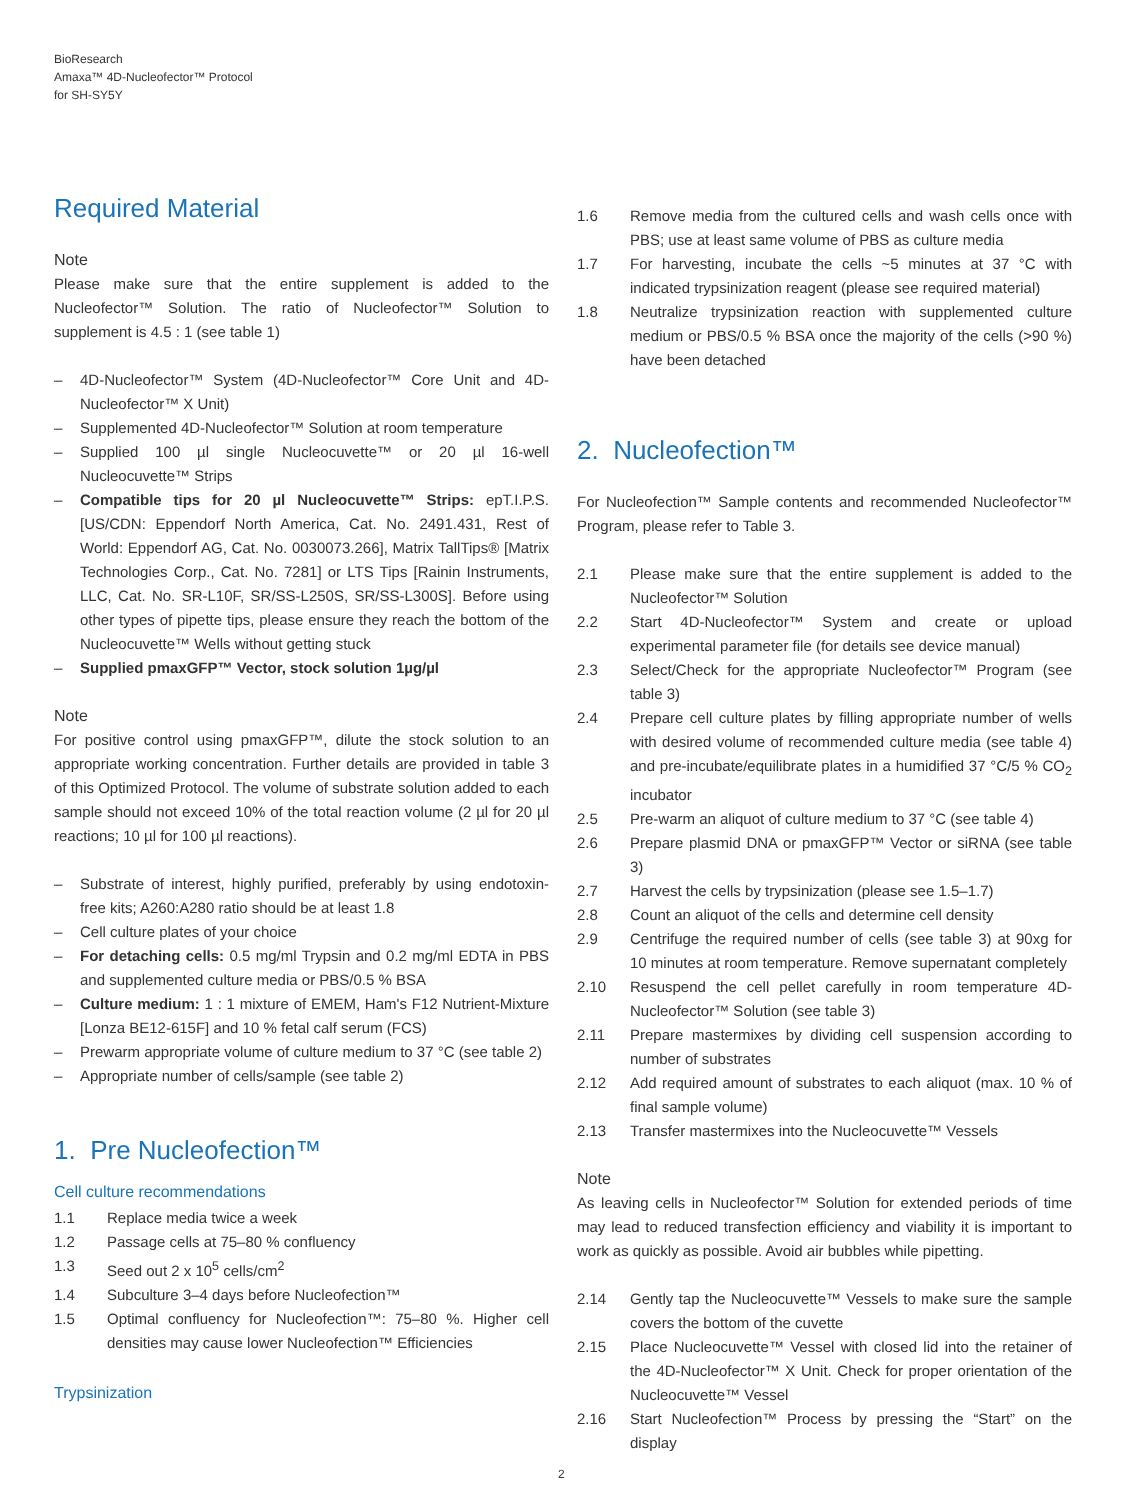BioResearch
Amaxa™ 4D-Nucleofector™ Protocol
for SH-SY5Y
Required Material
Note
Please make sure that the entire supplement is added to the Nucleofector™ Solution. The ratio of Nucleofector™ Solution to supplement is 4.5 : 1 (see table 1)
– 4D-Nucleofector™ System (4D-Nucleofector™ Core Unit and 4D-Nucleofector™ X Unit)
– Supplemented 4D-Nucleofector™ Solution at room temperature
– Supplied 100 µl single Nucleocuvette™ or 20 µl 16-well Nucleocuvette™ Strips
– Compatible tips for 20 µl Nucleocuvette™ Strips: epT.I.P.S. [US/CDN: Eppendorf North America, Cat. No. 2491.431, Rest of World: Eppendorf AG, Cat. No. 0030073.266], Matrix TallTips® [Matrix Technologies Corp., Cat. No. 7281] or LTS Tips [Rainin Instruments, LLC, Cat. No. SR-L10F, SR/SS-L250S, SR/SS-L300S]. Before using other types of pipette tips, please ensure they reach the bottom of the Nucleocuvette™ Wells without getting stuck
– Supplied pmaxGFP™ Vector, stock solution 1µg/µl
Note
For positive control using pmaxGFP™, dilute the stock solution to an appropriate working concentration. Further details are provided in table 3 of this Optimized Protocol. The volume of substrate solution added to each sample should not exceed 10% of the total reaction volume (2 µl for 20 µl reactions; 10 µl for 100 µl reactions).
– Substrate of interest, highly purified, preferably by using endotoxin-free kits; A260:A280 ratio should be at least 1.8
– Cell culture plates of your choice
– For detaching cells: 0.5 mg/ml Trypsin and 0.2 mg/ml EDTA in PBS and supplemented culture media or PBS/0.5 % BSA
– Culture medium: 1 : 1 mixture of EMEM, Ham's F12 Nutrient-Mixture [Lonza BE12-615F] and 10 % fetal calf serum (FCS)
– Prewarm appropriate volume of culture medium to 37 °C (see table 2)
– Appropriate number of cells/sample (see table 2)
1. Pre Nucleofection™
Cell culture recommendations
1.1 Replace media twice a week
1.2 Passage cells at 75–80 % confluency
1.3 Seed out 2 x 10<sup>5</sup> cells/cm<sup>2</sup>
1.4 Subculture 3–4 days before Nucleofection™
1.5 Optimal confluency for Nucleofection™: 75–80 %. Higher cell densities may cause lower Nucleofection™ Efficiencies
Trypsinization
1.6 Remove media from the cultured cells and wash cells once with PBS; use at least same volume of PBS as culture media
1.7 For harvesting, incubate the cells ~5 minutes at 37 °C with indicated trypsinization reagent (please see required material)
1.8 Neutralize trypsinization reaction with supplemented culture medium or PBS/0.5 % BSA once the majority of the cells (>90 %) have been detached
2. Nucleofection™
For Nucleofection™ Sample contents and recommended Nucleofector™ Program, please refer to Table 3.
2.1 Please make sure that the entire supplement is added to the Nucleofector™ Solution
2.2 Start 4D-Nucleofector™ System and create or upload experimental parameter file (for details see device manual)
2.3 Select/Check for the appropriate Nucleofector™ Program (see table 3)
2.4 Prepare cell culture plates by filling appropriate number of wells with desired volume of recommended culture media (see table 4) and pre-incubate/equilibrate plates in a humidified 37 °C/5 % CO<sub>2</sub> incubator
2.5 Pre-warm an aliquot of culture medium to 37 °C (see table 4)
2.6 Prepare plasmid DNA or pmaxGFP™ Vector or siRNA (see table 3)
2.7 Harvest the cells by trypsinization (please see 1.5–1.7)
2.8 Count an aliquot of the cells and determine cell density
2.9 Centrifuge the required number of cells (see table 3) at 90xg for 10 minutes at room temperature. Remove supernatant completely
2.10 Resuspend the cell pellet carefully in room temperature 4D-Nucleofector™ Solution (see table 3)
2.11 Prepare mastermixes by dividing cell suspension according to number of substrates
2.12 Add required amount of substrates to each aliquot (max. 10 % of final sample volume)
2.13 Transfer mastermixes into the Nucleocuvette™ Vessels
Note
As leaving cells in Nucleofector™ Solution for extended periods of time may lead to reduced transfection efficiency and viability it is important to work as quickly as possible. Avoid air bubbles while pipetting.
2.14 Gently tap the Nucleocuvette™ Vessels to make sure the sample covers the bottom of the cuvette
2.15 Place Nucleocuvette™ Vessel with closed lid into the retainer of the 4D-Nucleofector™ X Unit. Check for proper orientation of the Nucleocuvette™ Vessel
2.16 Start Nucleofection™ Process by pressing the “Start” on the display
2